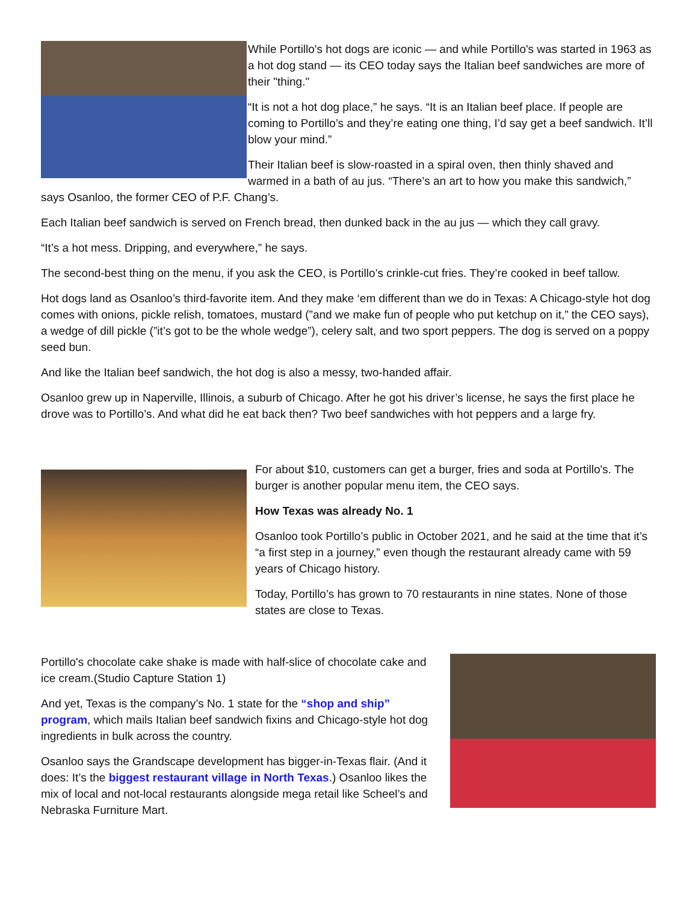While Portillo's hot dogs are iconic — and while Portillo's was started in 1963 as a hot dog stand — its CEO today says the Italian beef sandwiches are more of their "thing."
“It is not a hot dog place,” he says. “It is an Italian beef place. If people are coming to Portillo’s and they’re eating one thing, I’d say get a beef sandwich. It’ll blow your mind.”
Their Italian beef is slow-roasted in a spiral oven, then thinly shaved and warmed in a bath of au jus. “There’s an art to how you make this sandwich,” says Osanloo, the former CEO of P.F. Chang’s.
Each Italian beef sandwich is served on French bread, then dunked back in the au jus — which they call gravy.
“It’s a hot mess. Dripping, and everywhere,” he says.
The second-best thing on the menu, if you ask the CEO, is Portillo’s crinkle-cut fries. They’re cooked in beef tallow.
Hot dogs land as Osanloo’s third-favorite item. And they make ‘em different than we do in Texas: A Chicago-style hot dog comes with onions, pickle relish, tomatoes, mustard (”and we make fun of people who put ketchup on it,” the CEO says), a wedge of dill pickle (”it’s got to be the whole wedge”), celery salt, and two sport peppers. The dog is served on a poppy seed bun.
And like the Italian beef sandwich, the hot dog is also a messy, two-handed affair.
Osanloo grew up in Naperville, Illinois, a suburb of Chicago. After he got his driver’s license, he says the first place he drove was to Portillo’s. And what did he eat back then? Two beef sandwiches with hot peppers and a large fry.
For about $10, customers can get a burger, fries and soda at Portillo's. The burger is another popular menu item, the CEO says.
How Texas was already No. 1
Osanloo took Portillo’s public in October 2021, and he said at the time that it’s “a first step in a journey,” even though the restaurant already came with 59 years of Chicago history.
Today, Portillo’s has grown to 70 restaurants in nine states. None of those states are close to Texas.
Portillo's chocolate cake shake is made with half-slice of chocolate cake and ice cream.(Studio Capture Station 1)
And yet, Texas is the company’s No. 1 state for the “shop and ship” program, which mails Italian beef sandwich fixins and Chicago-style hot dog ingredients in bulk across the country.
Osanloo says the Grandscape development has bigger-in-Texas flair. (And it does: It’s the biggest restaurant village in North Texas.) Osanloo likes the mix of local and not-local restaurants alongside mega retail like Scheel’s and Nebraska Furniture Mart.